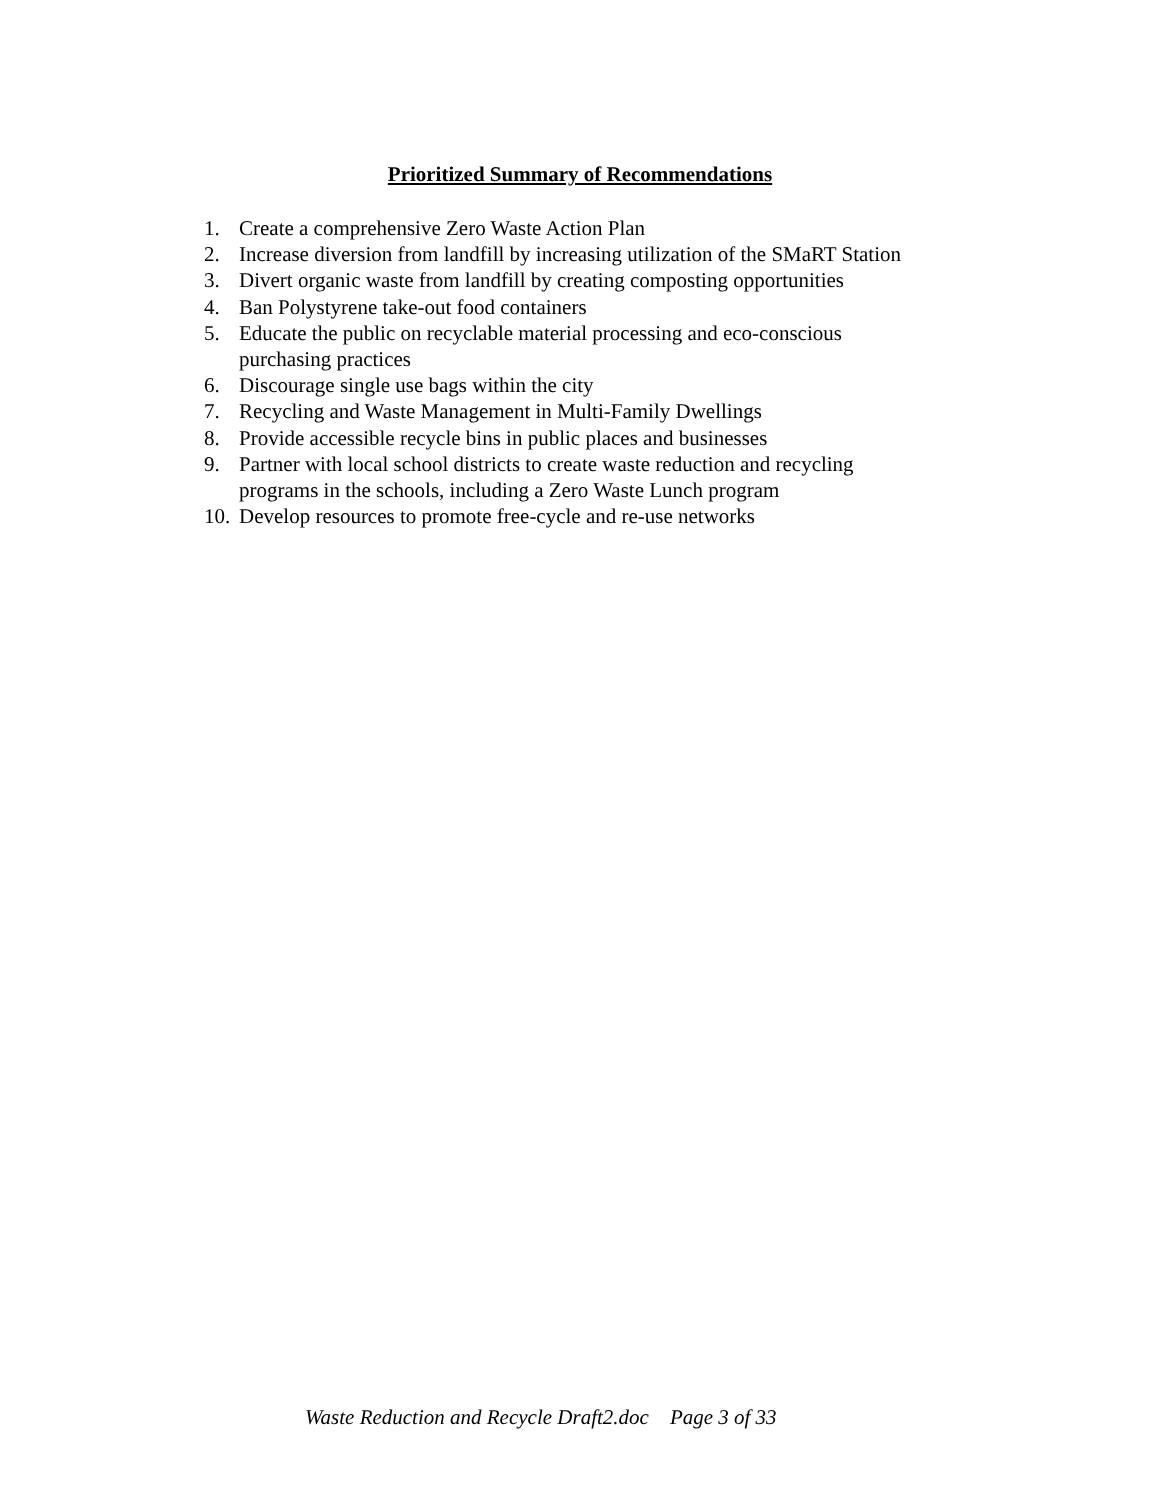Prioritized Summary of Recommendations
1. Create a comprehensive Zero Waste Action Plan
2. Increase diversion from landfill by increasing utilization of the SMaRT Station
3. Divert organic waste from landfill by creating composting opportunities
4. Ban Polystyrene take-out food containers
5. Educate the public on recyclable material processing and eco-conscious
purchasing practices
6. Discourage single use bags within the city
7. Recycling and Waste Management in Multi-Family Dwellings
8. Provide accessible recycle bins in public places and businesses
9. Partner with local school districts to create waste reduction and recycling
programs in the schools, including a Zero Waste Lunch program
10. Develop resources to promote free-cycle and re-use networks
Waste Reduction and Recycle Draft2.doc Page 3 of 33